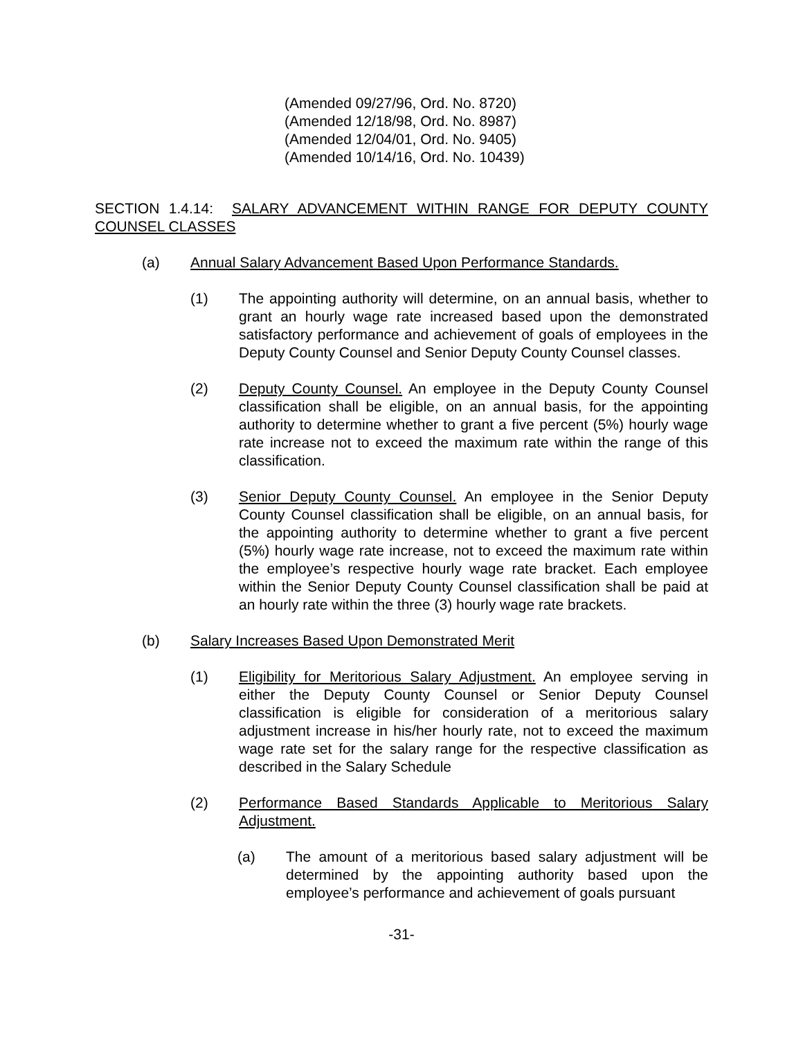(Amended 09/27/96, Ord. No. 8720)
(Amended 12/18/98, Ord. No. 8987)
(Amended 12/04/01, Ord. No. 9405)
(Amended 10/14/16, Ord. No. 10439)
SECTION 1.4.14: SALARY ADVANCEMENT WITHIN RANGE FOR DEPUTY COUNTY COUNSEL CLASSES
(a) Annual Salary Advancement Based Upon Performance Standards.
(1) The appointing authority will determine, on an annual basis, whether to grant an hourly wage rate increased based upon the demonstrated satisfactory performance and achievement of goals of employees in the Deputy County Counsel and Senior Deputy County Counsel classes.
(2) Deputy County Counsel. An employee in the Deputy County Counsel classification shall be eligible, on an annual basis, for the appointing authority to determine whether to grant a five percent (5%) hourly wage rate increase not to exceed the maximum rate within the range of this classification.
(3) Senior Deputy County Counsel. An employee in the Senior Deputy County Counsel classification shall be eligible, on an annual basis, for the appointing authority to determine whether to grant a five percent (5%) hourly wage rate increase, not to exceed the maximum rate within the employee’s respective hourly wage rate bracket. Each employee within the Senior Deputy County Counsel classification shall be paid at an hourly rate within the three (3) hourly wage rate brackets.
(b) Salary Increases Based Upon Demonstrated Merit
(1) Eligibility for Meritorious Salary Adjustment. An employee serving in either the Deputy County Counsel or Senior Deputy Counsel classification is eligible for consideration of a meritorious salary adjustment increase in his/her hourly rate, not to exceed the maximum wage rate set for the salary range for the respective classification as described in the Salary Schedule
(2) Performance Based Standards Applicable to Meritorious Salary Adjustment.
(a) The amount of a meritorious based salary adjustment will be determined by the appointing authority based upon the employee’s performance and achievement of goals pursuant
-31-